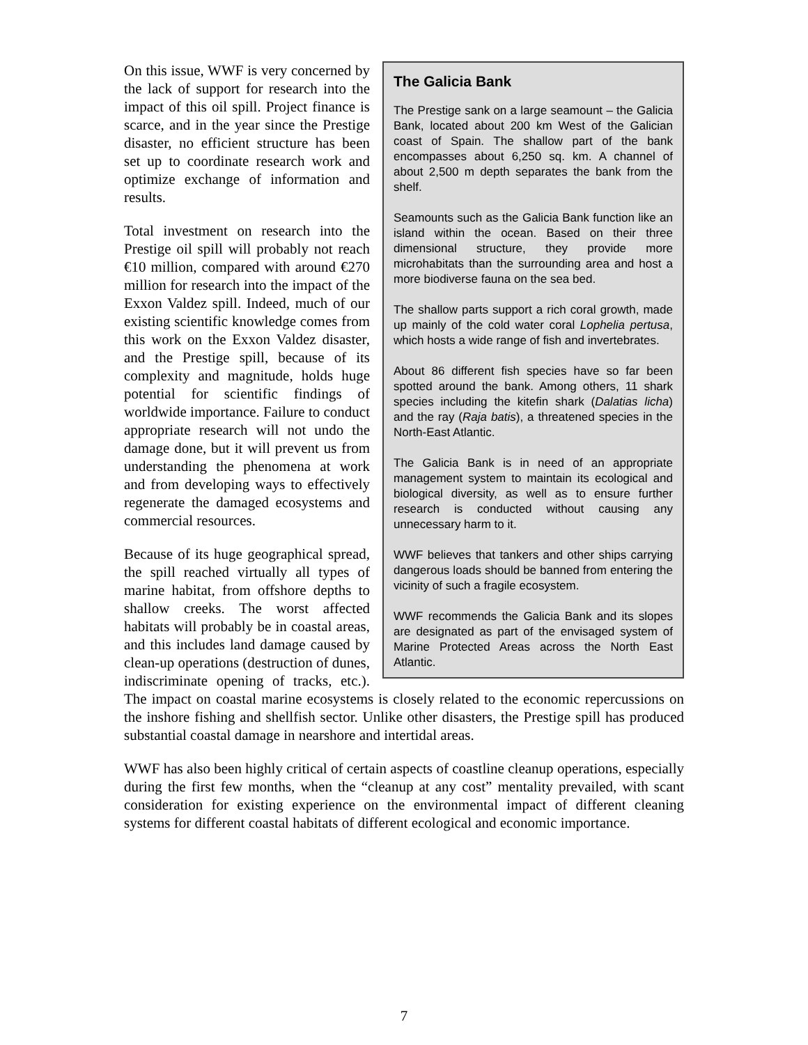The Galicia Bank
The Prestige sank on a large seamount – the Galicia Bank, located about 200 km West of the Galician coast of Spain. The shallow part of the bank encompasses about 6,250 sq. km. A channel of about 2,500 m depth separates the bank from the shelf.
Seamounts such as the Galicia Bank function like an island within the ocean. Based on their three dimensional structure, they provide more microhabitats than the surrounding area and host a more biodiverse fauna on the sea bed.
The shallow parts support a rich coral growth, made up mainly of the cold water coral Lophelia pertusa, which hosts a wide range of fish and invertebrates.
About 86 different fish species have so far been spotted around the bank. Among others, 11 shark species including the kitefin shark (Dalatias licha) and the ray (Raja batis), a threatened species in the North-East Atlantic.
The Galicia Bank is in need of an appropriate management system to maintain its ecological and biological diversity, as well as to ensure further research is conducted without causing any unnecessary harm to it.
WWF believes that tankers and other ships carrying dangerous loads should be banned from entering the vicinity of such a fragile ecosystem.
WWF recommends the Galicia Bank and its slopes are designated as part of the envisaged system of Marine Protected Areas across the North East Atlantic.
On this issue, WWF is very concerned by the lack of support for research into the impact of this oil spill. Project finance is scarce, and in the year since the Prestige disaster, no efficient structure has been set up to coordinate research work and optimize exchange of information and results.
Total investment on research into the Prestige oil spill will probably not reach €10 million, compared with around €270 million for research into the impact of the Exxon Valdez spill. Indeed, much of our existing scientific knowledge comes from this work on the Exxon Valdez disaster, and the Prestige spill, because of its complexity and magnitude, holds huge potential for scientific findings of worldwide importance. Failure to conduct appropriate research will not undo the damage done, but it will prevent us from understanding the phenomena at work and from developing ways to effectively regenerate the damaged ecosystems and commercial resources.
Because of its huge geographical spread, the spill reached virtually all types of marine habitat, from offshore depths to shallow creeks. The worst affected habitats will probably be in coastal areas, and this includes land damage caused by clean-up operations (destruction of dunes, indiscriminate opening of tracks, etc.). The impact on coastal marine ecosystems is closely related to the economic repercussions on the inshore fishing and shellfish sector. Unlike other disasters, the Prestige spill has produced substantial coastal damage in nearshore and intertidal areas.
WWF has also been highly critical of certain aspects of coastline cleanup operations, especially during the first few months, when the “cleanup at any cost” mentality prevailed, with scant consideration for existing experience on the environmental impact of different cleaning systems for different coastal habitats of different ecological and economic importance.
7